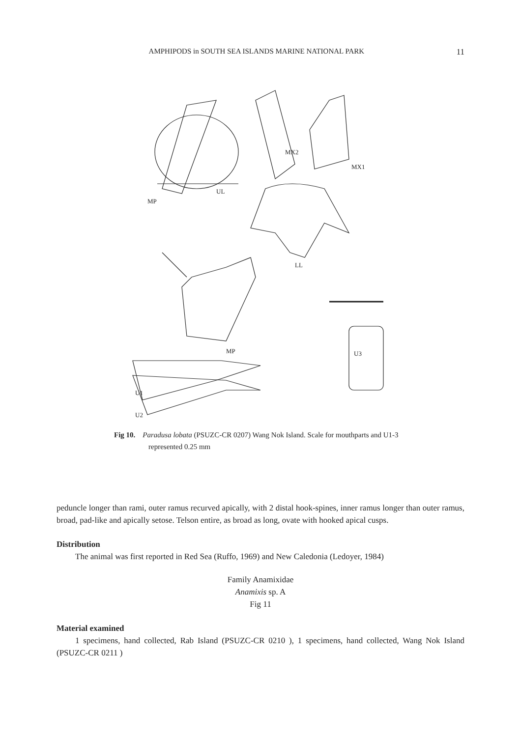AMPHIPODS in SOUTH SEA ISLANDS MARINE NATIONAL PARK 11
MP
UL
MX2
MX1
LL
MP
U3
U1
U2
Fig 10. Paradusa lobata (PSUZC-CR 0207) Wang Nok Island. Scale for mouthparts and U1-3 represented 0.25 mm
peduncle longer than rami, outer ramus recurved apically, with 2 distal hook-spines, inner ramus longer than outer ramus, broad, pad-like and apically setose. Telson entire, as broad as long, ovate with hooked apical cusps.
Distribution
The animal was first reported in Red Sea (Ruffo, 1969) and New Caledonia (Ledoyer, 1984)
Family Anamixidae
Anamixis sp. A
Fig 11
Material examined
1 specimens, hand collected, Rab Island (PSUZC-CR 0210 ), 1 specimens, hand collected, Wang Nok Island (PSUZC-CR 0211 )